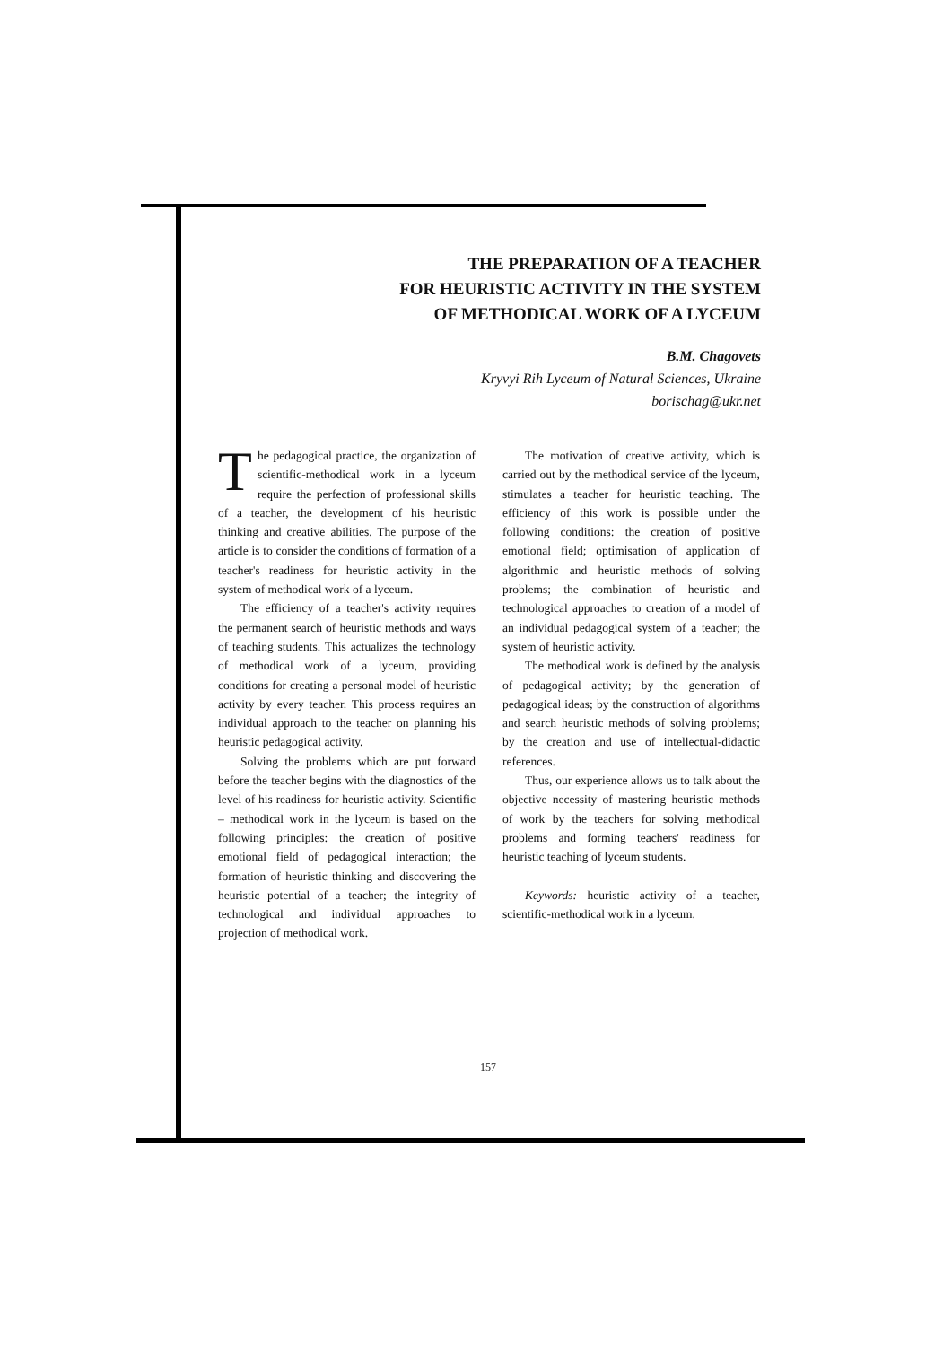THE PREPARATION OF A TEACHER
FOR HEURISTIC ACTIVITY IN THE SYSTEM
OF METHODICAL WORK OF A LYCEUM
B.M. Chagovets
Kryvyi Rih Lyceum of Natural Sciences, Ukraine
borischag@ukr.net
The pedagogical practice, the organization of scientific-methodical work in a lyceum require the perfection of professional skills of a teacher, the development of his heuristic thinking and creative abilities. The purpose of the article is to consider the conditions of formation of a teacher's readiness for heuristic activity in the system of methodical work of a lyceum.
The efficiency of a teacher's activity requires the permanent search of heuristic methods and ways of teaching students. This actualizes the technology of methodical work of a lyceum, providing conditions for creating a personal model of heuristic activity by every teacher. This process requires an individual approach to the teacher on planning his heuristic pedagogical activity.
Solving the problems which are put forward before the teacher begins with the diagnostics of the level of his readiness for heuristic activity. Scientific – methodical work in the lyceum is based on the following principles: the creation of positive emotional field of pedagogical interaction; the formation of heuristic thinking and discovering the heuristic potential of a teacher; the integrity of technological and individual approaches to projection of methodical work.
The motivation of creative activity, which is carried out by the methodical service of the lyceum, stimulates a teacher for heuristic teaching. The efficiency of this work is possible under the following conditions: the creation of positive emotional field; optimisation of application of algorithmic and heuristic methods of solving problems; the combination of heuristic and technological approaches to creation of a model of an individual pedagogical system of a teacher; the system of heuristic activity.
The methodical work is defined by the analysis of pedagogical activity; by the generation of pedagogical ideas; by the construction of algorithms and search heuristic methods of solving problems; by the creation and use of intellectual-didactic references.
Thus, our experience allows us to talk about the objective necessity of mastering heuristic methods of work by the teachers for solving methodical problems and forming teachers' readiness for heuristic teaching of lyceum students.
Keywords: heuristic activity of a teacher, scientific-methodical work in a lyceum.
157